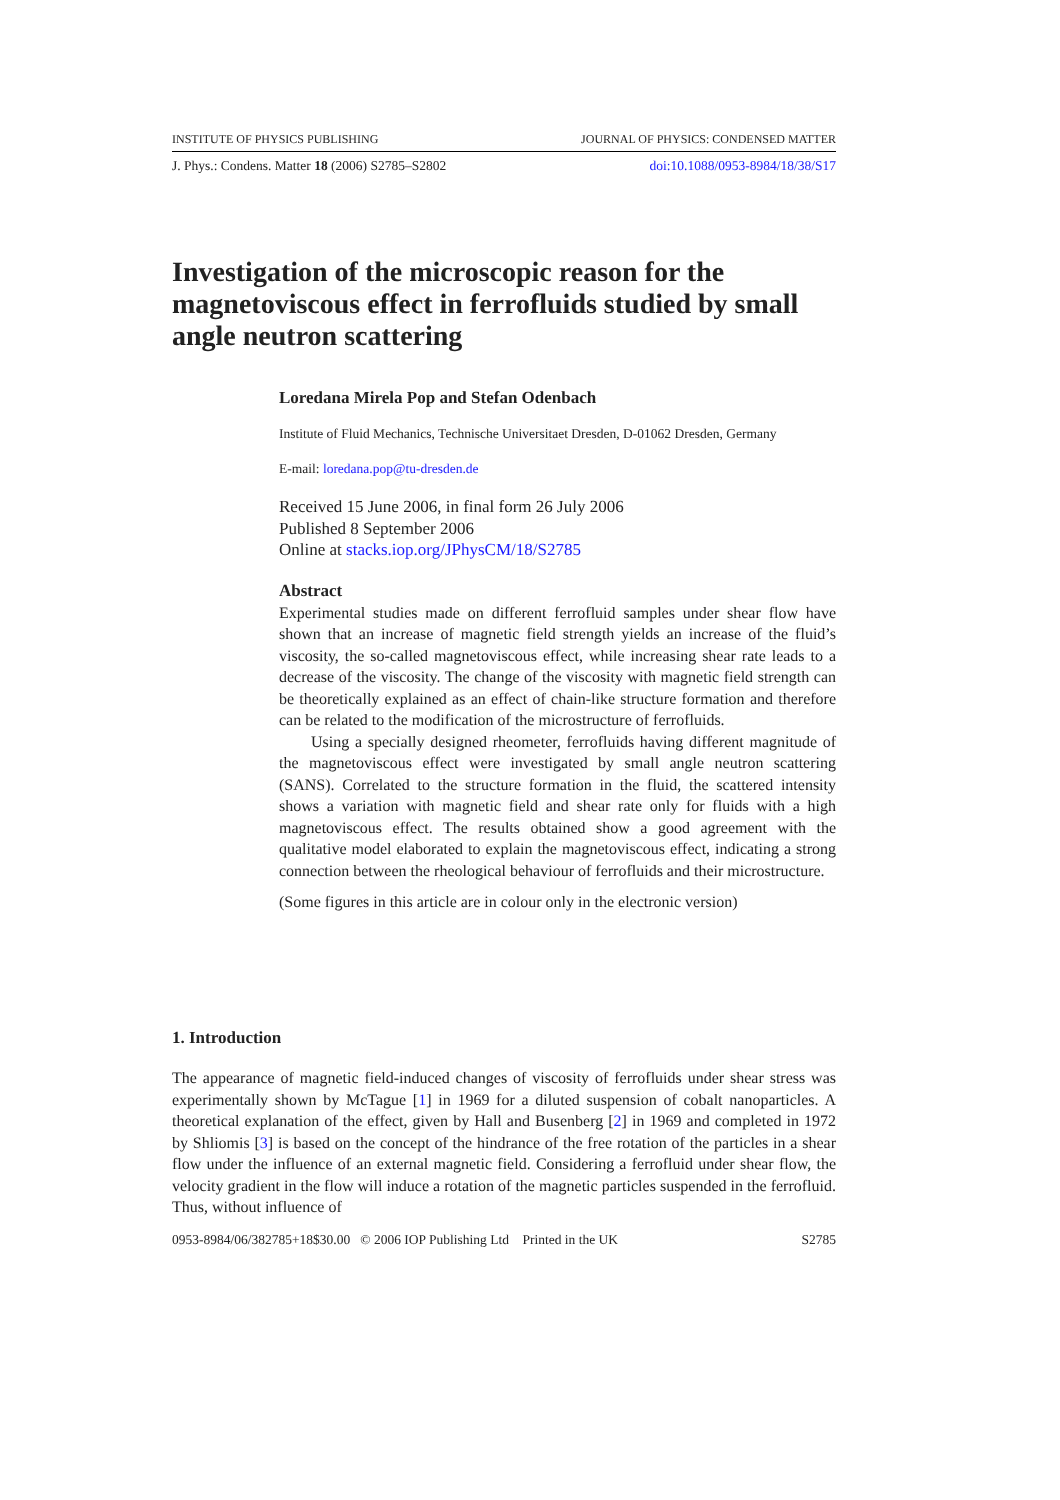INSTITUTE OF PHYSICS PUBLISHING JOURNAL OF PHYSICS: CONDENSED MATTER
J. Phys.: Condens. Matter 18 (2006) S2785–S2802 doi:10.1088/0953-8984/18/38/S17
Investigation of the microscopic reason for the magnetoviscous effect in ferrofluids studied by small angle neutron scattering
Loredana Mirela Pop and Stefan Odenbach
Institute of Fluid Mechanics, Technische Universitaet Dresden, D-01062 Dresden, Germany
E-mail: loredana.pop@tu-dresden.de
Received 15 June 2006, in final form 26 July 2006
Published 8 September 2006
Online at stacks.iop.org/JPhysCM/18/S2785
Abstract
Experimental studies made on different ferrofluid samples under shear flow have shown that an increase of magnetic field strength yields an increase of the fluid’s viscosity, the so-called magnetoviscous effect, while increasing shear rate leads to a decrease of the viscosity. The change of the viscosity with magnetic field strength can be theoretically explained as an effect of chain-like structure formation and therefore can be related to the modification of the microstructure of ferrofluids.
Using a specially designed rheometer, ferrofluids having different magnitude of the magnetoviscous effect were investigated by small angle neutron scattering (SANS). Correlated to the structure formation in the fluid, the scattered intensity shows a variation with magnetic field and shear rate only for fluids with a high magnetoviscous effect. The results obtained show a good agreement with the qualitative model elaborated to explain the magnetoviscous effect, indicating a strong connection between the rheological behaviour of ferrofluids and their microstructure.
(Some figures in this article are in colour only in the electronic version)
1. Introduction
The appearance of magnetic field-induced changes of viscosity of ferrofluids under shear stress was experimentally shown by McTague [1] in 1969 for a diluted suspension of cobalt nanoparticles. A theoretical explanation of the effect, given by Hall and Busenberg [2] in 1969 and completed in 1972 by Shliomis [3] is based on the concept of the hindrance of the free rotation of the particles in a shear flow under the influence of an external magnetic field. Considering a ferrofluid under shear flow, the velocity gradient in the flow will induce a rotation of the magnetic particles suspended in the ferrofluid. Thus, without influence of
0953-8984/06/382785+18$30.00 © 2006 IOP Publishing Ltd Printed in the UK S2785